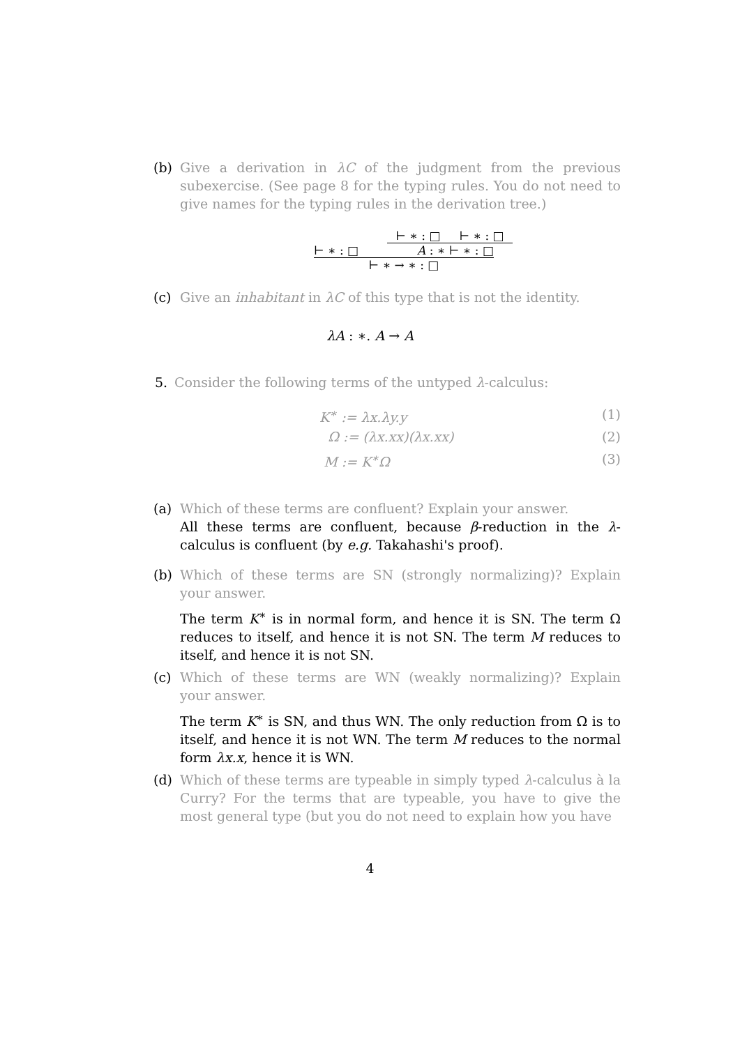(b) Give a derivation in λC of the judgment from the previous subexercise. (See page 8 for the typing rules. You do not need to give names for the typing rules in the derivation tree.)
⊢ ∗ : □ ⊢ ∗ : □
⊢ ∗ : □ A : ∗ ⊢ ∗ : □
⊢ ∗ → ∗ : □
(c) Give an inhabitant in λC of this type that is not the identity.
λA : ∗. A → A
5. Consider the following terms of the untyped λ-calculus:
K<sup>∗</sup> := λx.λy.y (1)
Ω := (λx.xx)(λx.xx) (2)
M := K<sup>∗</sup>Ω (3)
(a) Which of these terms are confluent? Explain your answer.
All these terms are confluent, because β-reduction in the λ-calculus is confluent (by e.g. Takahashi's proof).
(b) Which of these terms are SN (strongly normalizing)? Explain your answer.
The term K<sup>∗</sup> is in normal form, and hence it is SN. The term Ω reduces to itself, and hence it is not SN. The term M reduces to itself, and hence it is not SN.
(c) Which of these terms are WN (weakly normalizing)? Explain your answer.
The term K<sup>∗</sup> is SN, and thus WN. The only reduction from Ω is to itself, and hence it is not WN. The term M reduces to the normal form λx.x, hence it is WN.
(d) Which of these terms are typeable in simply typed λ-calculus à la Curry? For the terms that are typeable, you have to give the most general type (but you do not need to explain how you have
4